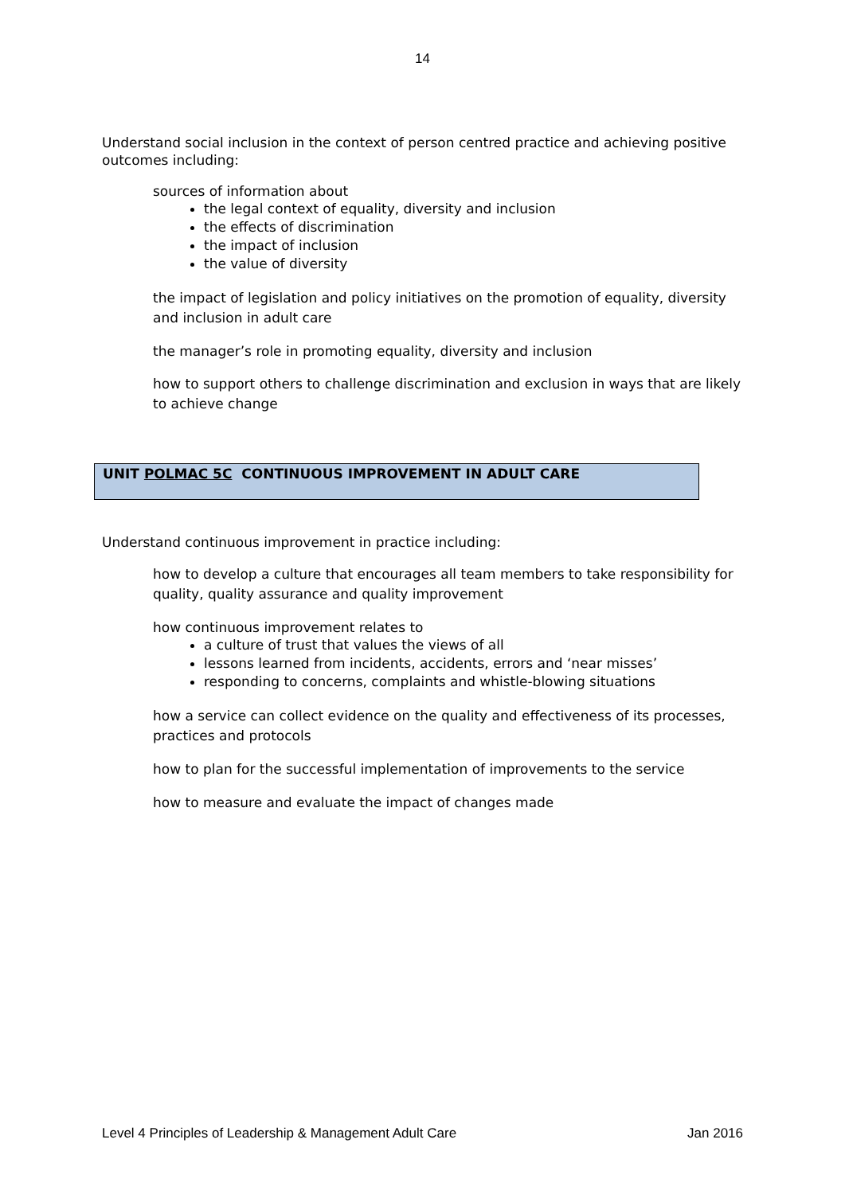14
Understand social inclusion in the context of person centred practice and achieving positive outcomes including:
sources of information about
the legal context of equality, diversity and inclusion
the effects of discrimination
the impact of inclusion
the value of diversity
the impact of legislation and policy initiatives on the promotion of equality, diversity and inclusion in adult care
the manager’s role in promoting equality, diversity and inclusion
how to support others to challenge discrimination and exclusion in ways that are likely to achieve change
UNIT POLMAC 5C CONTINUOUS IMPROVEMENT IN ADULT CARE
Understand continuous improvement in practice including:
how to develop a culture that encourages all team members to take responsibility for quality, quality assurance and quality improvement
how continuous improvement relates to
a culture of trust that values the views of all
lessons learned from incidents, accidents, errors and ‘near misses’
responding to concerns, complaints and whistle-blowing situations
how a service can collect evidence on the quality and effectiveness of its processes, practices and protocols
how to plan for the successful implementation of improvements to the service
how to measure and evaluate the impact of changes made
Level 4 Principles of Leadership & Management Adult Care Jan 2016